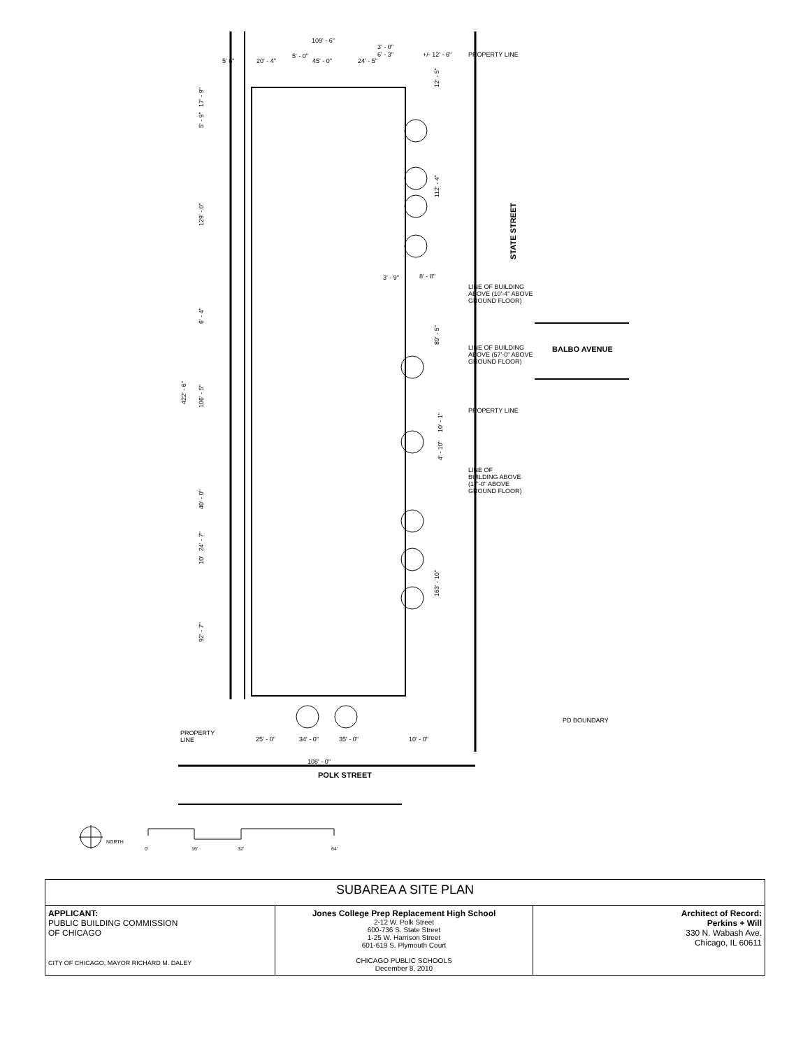109' - 6"
5' 6" 20' - 4"
5' - 0"
45' - 0"
3' - 0"
6' - 3"
24' - 5"
+/- 12' - 6" PROPERTY LINE
12' - 5"
17' - 9"
5' - 9"
129' - 0"
112' - 4"
STATE STREET
3' - 9" 8' - 8"
LINE OF BUILDING
ABOVE (10'-4" ABOVE
GROUND FLOOR)
6' - 4"
89' - 5"
LINE OF BUILDING
ABOVE (57'-0" ABOVE
GROUND FLOOR)
BALBO AVENUE
422' - 6"
106' - 5"
PROPERTY LINE
10' - 1"
4' - 10"
LINE OF
BUILDING ABOVE
(17'-0" ABOVE
GROUND FLOOR)
40' - 0"
24' - 7"
10'
163' - 10"
92' - 7"
PD BOUNDARY
PROPERTY
LINE 25' - 0" 34' - 0" 35' - 0" 10' - 0"
108' - 0"
POLK STREET
NORTH
0' 16' 32' 64'
| SUBAREA A SITE PLAN | | |
| APPLICANT: PUBLIC BUILDING COMMISSION OF CHICAGO CITY OF CHICAGO, MAYOR RICHARD M. DALEY | Jones College Prep Replacement High School 2-12 W. Polk Street 600-736 S. State Street 1-25 W. Harrison Street 601-619 S. Plymouth Court CHICAGO PUBLIC SCHOOLS December 8, 2010 | Architect of Record: Perkins + Will 330 N. Wabash Ave. Chicago, IL 60611 |